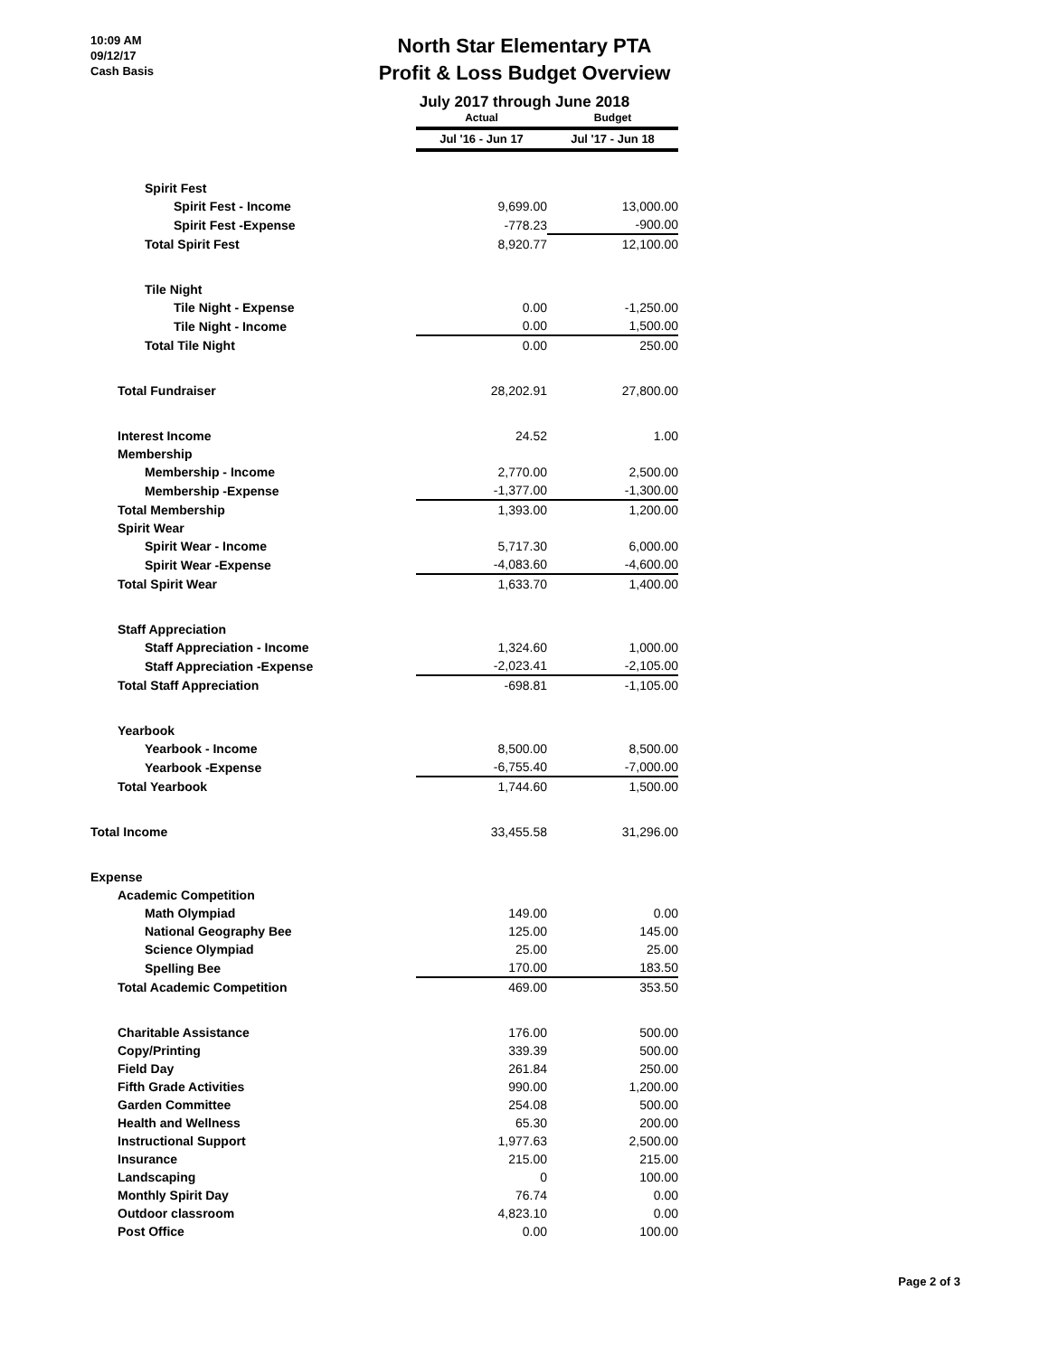10:09 AM
09/12/17
Cash Basis
North Star Elementary PTA
Profit & Loss Budget Overview
July 2017 through June 2018
| | Actual | Budget |
| | Jul '16 - Jun 17 | Jul '17 - Jun 18 |
| Spirit Fest | | |
| Spirit Fest - Income | 9,699.00 | 13,000.00 |
| Spirit Fest -Expense | -778.23 | -900.00 |
| Total Spirit Fest | 8,920.77 | 12,100.00 |
| Tile Night | | |
| Tile Night - Expense | 0.00 | -1,250.00 |
| Tile Night - Income | 0.00 | 1,500.00 |
| Total Tile Night | 0.00 | 250.00 |
| Total Fundraiser | 28,202.91 | 27,800.00 |
| Interest Income | 24.52 | 1.00 |
| Membership | | |
| Membership - Income | 2,770.00 | 2,500.00 |
| Membership -Expense | -1,377.00 | -1,300.00 |
| Total Membership | 1,393.00 | 1,200.00 |
| Spirit Wear | | |
| Spirit Wear - Income | 5,717.30 | 6,000.00 |
| Spirit Wear -Expense | -4,083.60 | -4,600.00 |
| Total Spirit Wear | 1,633.70 | 1,400.00 |
| Staff Appreciation | | |
| Staff Appreciation - Income | 1,324.60 | 1,000.00 |
| Staff Appreciation -Expense | -2,023.41 | -2,105.00 |
| Total Staff Appreciation | -698.81 | -1,105.00 |
| Yearbook | | |
| Yearbook - Income | 8,500.00 | 8,500.00 |
| Yearbook -Expense | -6,755.40 | -7,000.00 |
| Total Yearbook | 1,744.60 | 1,500.00 |
| Total Income | 33,455.58 | 31,296.00 |
| Expense | | |
| Academic Competition | | |
| Math Olympiad | 149.00 | 0.00 |
| National Geography Bee | 125.00 | 145.00 |
| Science Olympiad | 25.00 | 25.00 |
| Spelling Bee | 170.00 | 183.50 |
| Total Academic Competition | 469.00 | 353.50 |
| Charitable Assistance | 176.00 | 500.00 |
| Copy/Printing | 339.39 | 500.00 |
| Field Day | 261.84 | 250.00 |
| Fifth Grade Activities | 990.00 | 1,200.00 |
| Garden Committee | 254.08 | 500.00 |
| Health and Wellness | 65.30 | 200.00 |
| Instructional Support | 1,977.63 | 2,500.00 |
| Insurance | 215.00 | 215.00 |
| Landscaping | 0 | 100.00 |
| Monthly Spirit Day | 76.74 | 0.00 |
| Outdoor classroom | 4,823.10 | 0.00 |
| Post Office | 0.00 | 100.00 |
Page 2 of 3